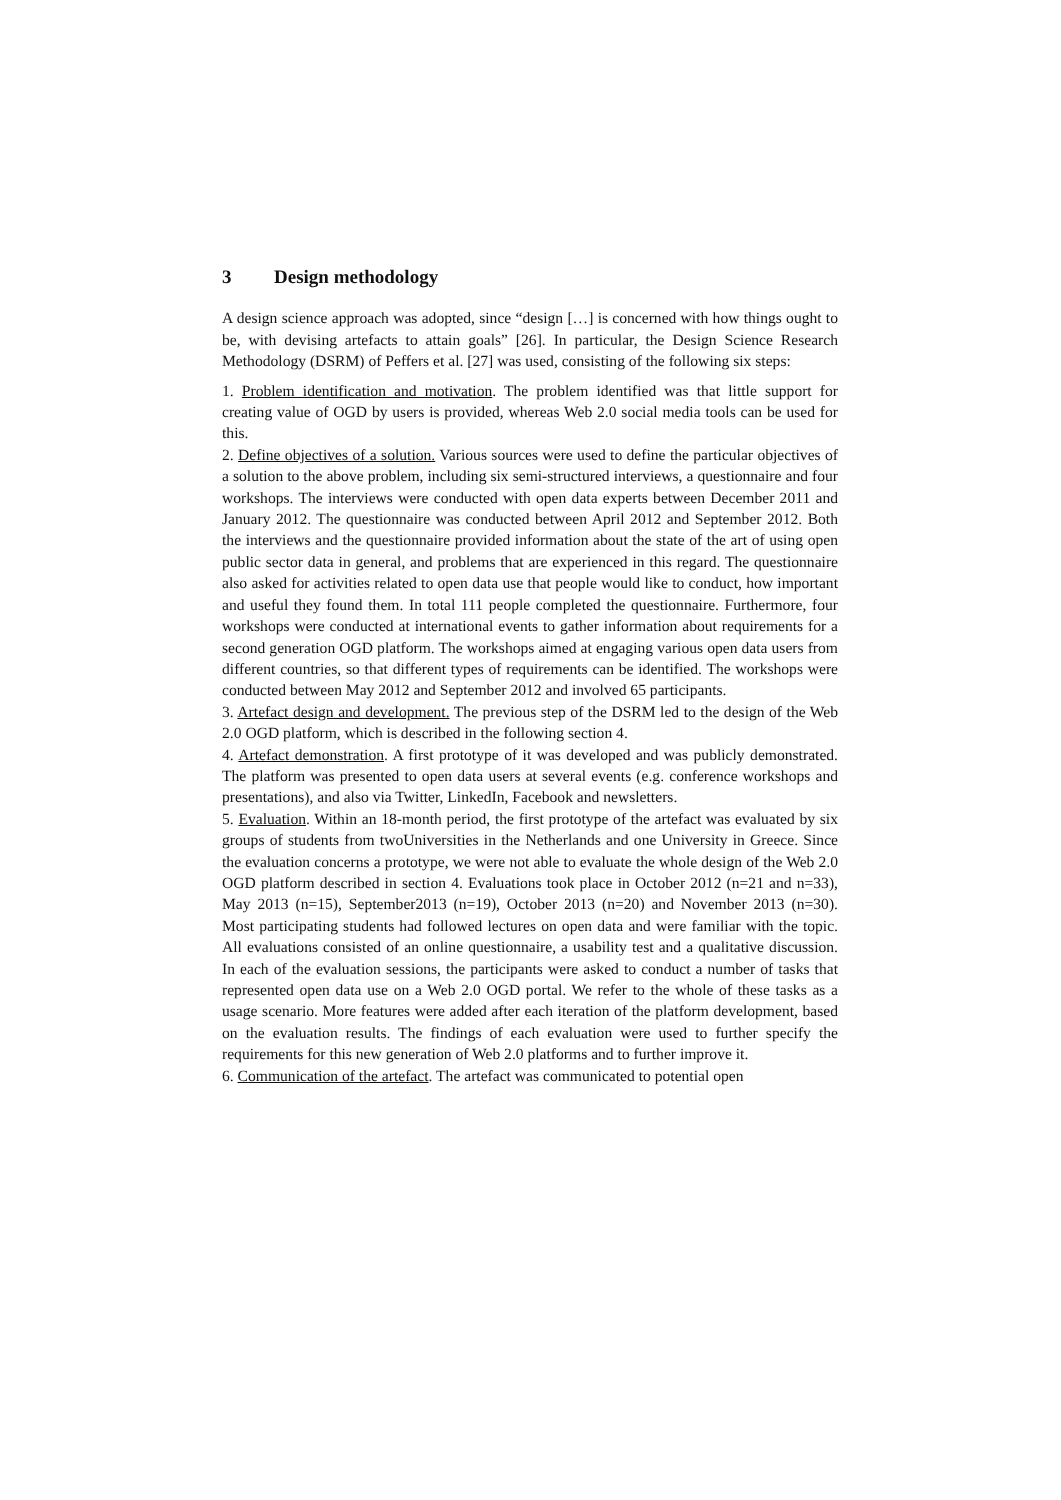3 Design methodology
A design science approach was adopted, since “design […] is concerned with how things ought to be, with devising artefacts to attain goals” [26]. In particular, the Design Science Research Methodology (DSRM) of Peffers et al. [27] was used, consisting of the following six steps:
1. Problem identification and motivation. The problem identified was that little support for creating value of OGD by users is provided, whereas Web 2.0 social media tools can be used for this.
2. Define objectives of a solution. Various sources were used to define the particular objectives of a solution to the above problem, including six semi-structured interviews, a questionnaire and four workshops. The interviews were conducted with open data experts between December 2011 and January 2012. The questionnaire was conducted between April 2012 and September 2012. Both the interviews and the questionnaire provided information about the state of the art of using open public sector data in general, and problems that are experienced in this regard. The questionnaire also asked for activities related to open data use that people would like to conduct, how important and useful they found them. In total 111 people completed the questionnaire. Furthermore, four workshops were conducted at international events to gather information about requirements for a second generation OGD platform. The workshops aimed at engaging various open data users from different countries, so that different types of requirements can be identified. The workshops were conducted between May 2012 and September 2012 and involved 65 participants.
3. Artefact design and development. The previous step of the DSRM led to the design of the Web 2.0 OGD platform, which is described in the following section 4.
4. Artefact demonstration. A first prototype of it was developed and was publicly demonstrated. The platform was presented to open data users at several events (e.g. conference workshops and presentations), and also via Twitter, LinkedIn, Facebook and newsletters.
5. Evaluation. Within an 18-month period, the first prototype of the artefact was evaluated by six groups of students from twoUniversities in the Netherlands and one University in Greece. Since the evaluation concerns a prototype, we were not able to evaluate the whole design of the Web 2.0 OGD platform described in section 4. Evaluations took place in October 2012 (n=21 and n=33), May 2013 (n=15), September2013 (n=19), October 2013 (n=20) and November 2013 (n=30). Most participating students had followed lectures on open data and were familiar with the topic. All evaluations consisted of an online questionnaire, a usability test and a qualitative discussion. In each of the evaluation sessions, the participants were asked to conduct a number of tasks that represented open data use on a Web 2.0 OGD portal. We refer to the whole of these tasks as a usage scenario. More features were added after each iteration of the platform development, based on the evaluation results. The findings of each evaluation were used to further specify the requirements for this new generation of Web 2.0 platforms and to further improve it.
6. Communication of the artefact. The artefact was communicated to potential open